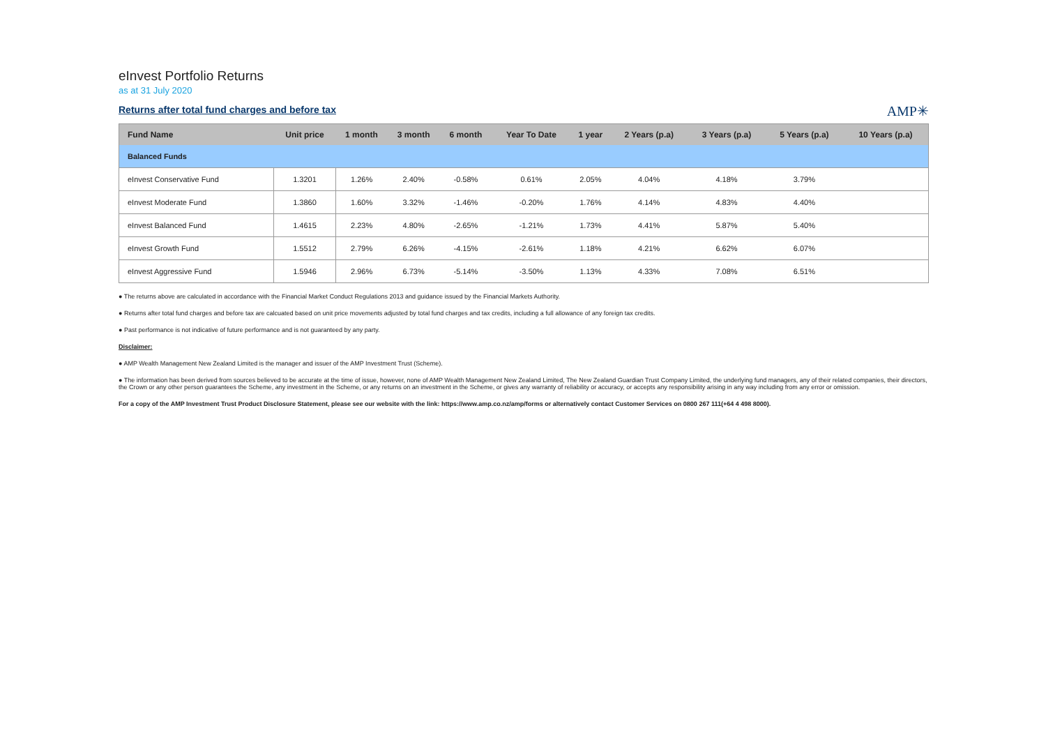eInvest Portfolio Returns
as at 31 July 2020
Returns after total fund charges and before tax
AMP✳
| Fund Name | Unit price | 1 month | 3 month | 6 month | Year To Date | 1 year | 2 Years (p.a) | 3 Years (p.a) | 5 Years (p.a) | 10 Years (p.a) |
| --- | --- | --- | --- | --- | --- | --- | --- | --- | --- | --- |
| Balanced Funds | | | | | | | | | | |
| eInvest Conservative Fund | 1.3201 | 1.26% | 2.40% | -0.58% | 0.61% | 2.05% | 4.04% | 4.18% | 3.79% | |
| eInvest Moderate Fund | 1.3860 | 1.60% | 3.32% | -1.46% | -0.20% | 1.76% | 4.14% | 4.83% | 4.40% | |
| eInvest Balanced Fund | 1.4615 | 2.23% | 4.80% | -2.65% | -1.21% | 1.73% | 4.41% | 5.87% | 5.40% | |
| eInvest Growth Fund | 1.5512 | 2.79% | 6.26% | -4.15% | -2.61% | 1.18% | 4.21% | 6.62% | 6.07% | |
| eInvest Aggressive Fund | 1.5946 | 2.96% | 6.73% | -5.14% | -3.50% | 1.13% | 4.33% | 7.08% | 6.51% | |
● The returns above are calculated in accordance with the Financial Market Conduct Regulations 2013 and guidance issued by the Financial Markets Authority.
● Returns after total fund charges and before tax are calcuated based on unit price movements adjusted by total fund charges and tax credits, including a full allowance of any foreign tax credits.
● Past performance is not indicative of future performance and is not guaranteed by any party.
Disclaimer:
● AMP Wealth Management New Zealand Limited is the manager and issuer of the AMP Investment Trust (Scheme).
● The information has been derived from sources believed to be accurate at the time of issue, however, none of AMP Wealth Management New Zealand Limited, The New Zealand Guardian Trust Company Limited, the underlying fund managers, any of their related companies, their directors, the Crown or any other person guarantees the Scheme, any investment in the Scheme, or any returns on an investment in the Scheme, or gives any warranty of reliability or accuracy, or accepts any responsibility arising in any way including from any error or omission.
For a copy of the AMP Investment Trust Product Disclosure Statement, please see our website with the link: https://www.amp.co.nz/amp/forms or alternatively contact Customer Services on 0800 267 111(+64 4 498 8000).